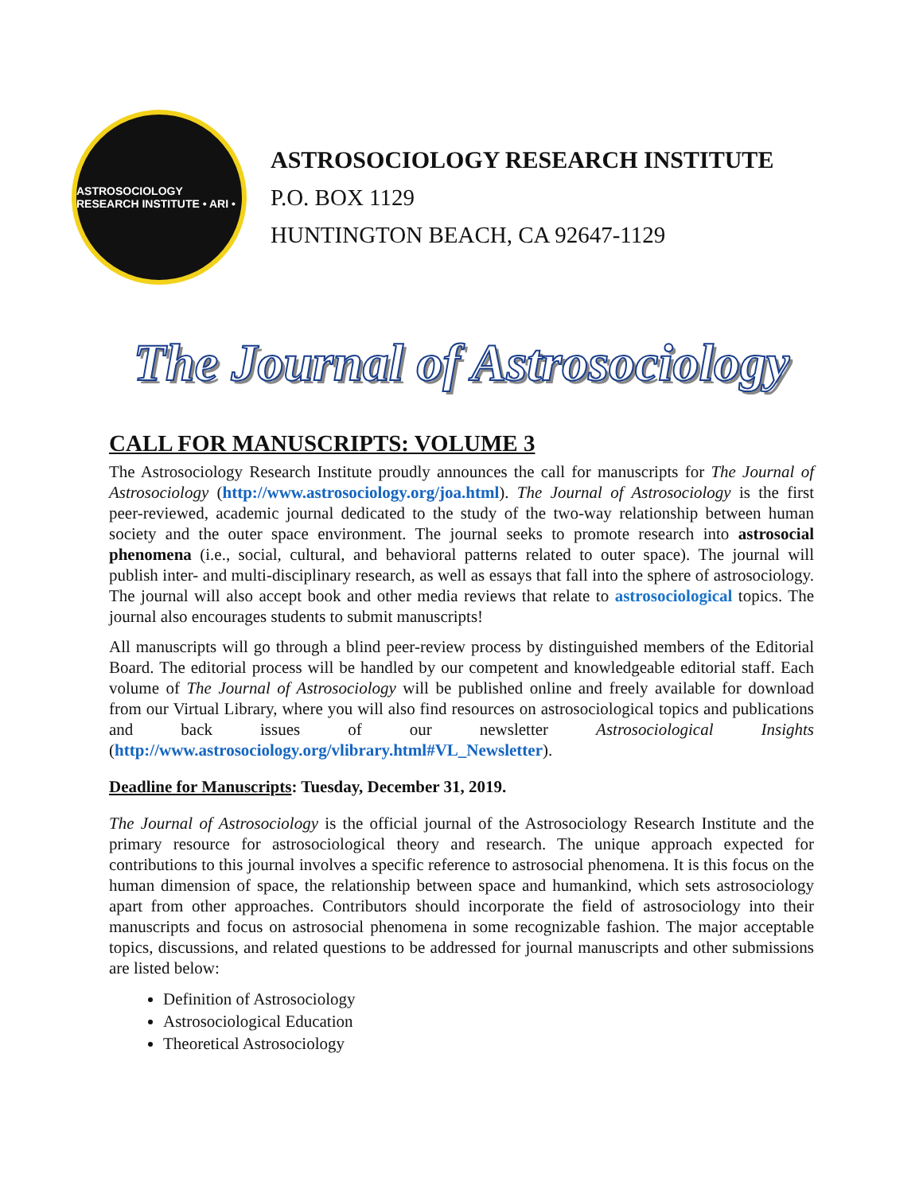ASTROSOCIOLOGY RESEARCH INSTITUTE • ARI •
ASTROSOCIOLOGY RESEARCH INSTITUTE
P.O. BOX 1129
HUNTINGTON BEACH, CA 92647-1129
The Journal of Astrosociology
CALL FOR MANUSCRIPTS: VOLUME 3
The Astrosociology Research Institute proudly announces the call for manuscripts for The Journal of Astrosociology (http://www.astrosociology.org/joa.html). The Journal of Astrosociology is the first peer-reviewed, academic journal dedicated to the study of the two-way relationship between human society and the outer space environment. The journal seeks to promote research into astrosocial phenomena (i.e., social, cultural, and behavioral patterns related to outer space). The journal will publish inter- and multi-disciplinary research, as well as essays that fall into the sphere of astrosociology. The journal will also accept book and other media reviews that relate to astrosociological topics. The journal also encourages students to submit manuscripts!
All manuscripts will go through a blind peer-review process by distinguished members of the Editorial Board. The editorial process will be handled by our competent and knowledgeable editorial staff. Each volume of The Journal of Astrosociology will be published online and freely available for download from our Virtual Library, where you will also find resources on astrosociological topics and publications and back issues of our newsletter Astrosociological Insights (http://www.astrosociology.org/vlibrary.html#VL_Newsletter).
Deadline for Manuscripts: Tuesday, December 31, 2019.
The Journal of Astrosociology is the official journal of the Astrosociology Research Institute and the primary resource for astrosociological theory and research. The unique approach expected for contributions to this journal involves a specific reference to astrosocial phenomena. It is this focus on the human dimension of space, the relationship between space and humankind, which sets astrosociology apart from other approaches. Contributors should incorporate the field of astrosociology into their manuscripts and focus on astrosocial phenomena in some recognizable fashion. The major acceptable topics, discussions, and related questions to be addressed for journal manuscripts and other submissions are listed below:
Definition of Astrosociology
Astrosociological Education
Theoretical Astrosociology